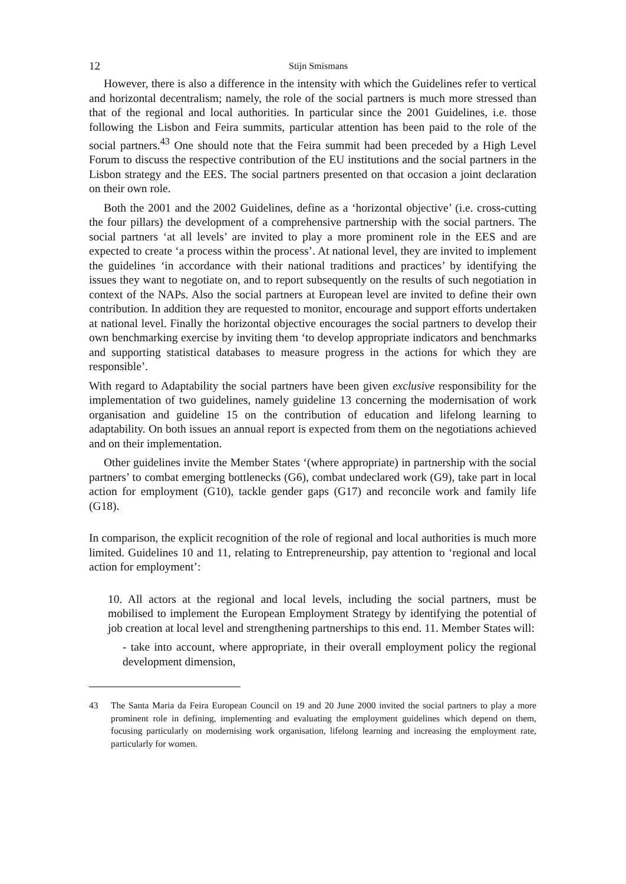12
Stijn Smismans
However, there is also a difference in the intensity with which the Guidelines refer to vertical and horizontal decentralism; namely, the role of the social partners is much more stressed than that of the regional and local authorities. In particular since the 2001 Guidelines, i.e. those following the Lisbon and Feira summits, particular attention has been paid to the role of the social partners.<sup>43</sup> One should note that the Feira summit had been preceded by a High Level Forum to discuss the respective contribution of the EU institutions and the social partners in the Lisbon strategy and the EES. The social partners presented on that occasion a joint declaration on their own role.
Both the 2001 and the 2002 Guidelines, define as a ‘horizontal objective’ (i.e. cross-cutting the four pillars) the development of a comprehensive partnership with the social partners. The social partners ‘at all levels’ are invited to play a more prominent role in the EES and are expected to create ‘a process within the process’. At national level, they are invited to implement the guidelines ‘in accordance with their national traditions and practices’ by identifying the issues they want to negotiate on, and to report subsequently on the results of such negotiation in context of the NAPs. Also the social partners at European level are invited to define their own contribution. In addition they are requested to monitor, encourage and support efforts undertaken at national level. Finally the horizontal objective encourages the social partners to develop their own benchmarking exercise by inviting them ‘to develop appropriate indicators and benchmarks and supporting statistical databases to measure progress in the actions for which they are responsible’.
With regard to Adaptability the social partners have been given exclusive responsibility for the implementation of two guidelines, namely guideline 13 concerning the modernisation of work organisation and guideline 15 on the contribution of education and lifelong learning to adaptability. On both issues an annual report is expected from them on the negotiations achieved and on their implementation.
Other guidelines invite the Member States ‘(where appropriate) in partnership with the social partners’ to combat emerging bottlenecks (G6), combat undeclared work (G9), take part in local action for employment (G10), tackle gender gaps (G17) and reconcile work and family life (G18).
In comparison, the explicit recognition of the role of regional and local authorities is much more limited. Guidelines 10 and 11, relating to Entrepreneurship, pay attention to ‘regional and local action for employment’:
10. All actors at the regional and local levels, including the social partners, must be mobilised to implement the European Employment Strategy by identifying the potential of job creation at local level and strengthening partnerships to this end. 11. Member States will:
- take into account, where appropriate, in their overall employment policy the regional development dimension,
43 The Santa Maria da Feira European Council on 19 and 20 June 2000 invited the social partners to play a more prominent role in defining, implementing and evaluating the employment guidelines which depend on them, focusing particularly on modernising work organisation, lifelong learning and increasing the employment rate, particularly for women.